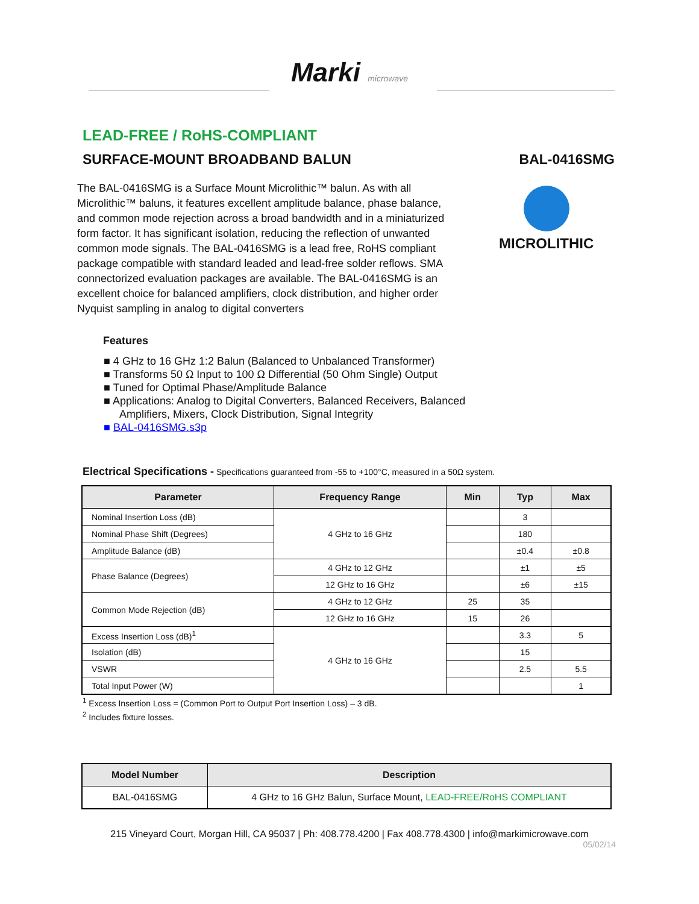Marki microwave
LEAD-FREE / RoHS-COMPLIANT
SURFACE-MOUNT BROADBAND BALUN BAL-0416SMG
The BAL-0416SMG is a Surface Mount Microlithic™ balun. As with all Microlithic™ baluns, it features excellent amplitude balance, phase balance, and common mode rejection across a broad bandwidth and in a miniaturized form factor. It has significant isolation, reducing the reflection of unwanted common mode signals. The BAL-0416SMG is a lead free, RoHS compliant package compatible with standard leaded and lead-free solder reflows. SMA connectorized evaluation packages are available. The BAL-0416SMG is an excellent choice for balanced amplifiers, clock distribution, and higher order Nyquist sampling in analog to digital converters
MICROLITHIC
Features
■ 4 GHz to 16 GHz 1:2 Balun (Balanced to Unbalanced Transformer)
■ Transforms 50 Ω Input to 100 Ω Differential (50 Ohm Single) Output
■ Tuned for Optimal Phase/Amplitude Balance
■ Applications: Analog to Digital Converters, Balanced Receivers, Balanced Amplifiers, Mixers, Clock Distribution, Signal Integrity
■ BAL-0416SMG.s3p
Electrical Specifications - Specifications guaranteed from -55 to +100°C, measured in a 50Ω system.
| Parameter | Frequency Range | Min | Typ | Max |
| --- | --- | --- | --- | --- |
| Nominal Insertion Loss (dB) | 4 GHz to 16 GHz | | 3 | |
| Nominal Phase Shift (Degrees) | | | 180 | |
| Amplitude Balance (dB) | | | ±0.4 | ±0.8 |
| Phase Balance (Degrees) | 4 GHz to 12 GHz | | ±1 | ±5 |
| | 12 GHz to 16 GHz | | ±6 | ±15 |
| Common Mode Rejection (dB) | 4 GHz to 12 GHz | 25 | 35 | |
| | 12 GHz to 16 GHz | 15 | 26 | |
| Excess Insertion Loss (dB)<sup>1</sup> | 4 GHz to 16 GHz | | 3.3 | 5 |
| Isolation (dB) | | | 15 | |
| VSWR | | | 2.5 | 5.5 |
| Total Input Power (W) | | | | 1 |
<sup>1</sup> Excess Insertion Loss = (Common Port to Output Port Insertion Loss) – 3 dB.
<sup>2</sup> Includes fixture losses.
| Model Number | Description |
| --- | --- |
| BAL-0416SMG | 4 GHz to 16 GHz Balun, Surface Mount, LEAD-FREE/RoHS COMPLIANT |
215 Vineyard Court, Morgan Hill, CA 95037 | Ph: 408.778.4200 | Fax 408.778.4300 | info@markimicrowave.com
05/02/14